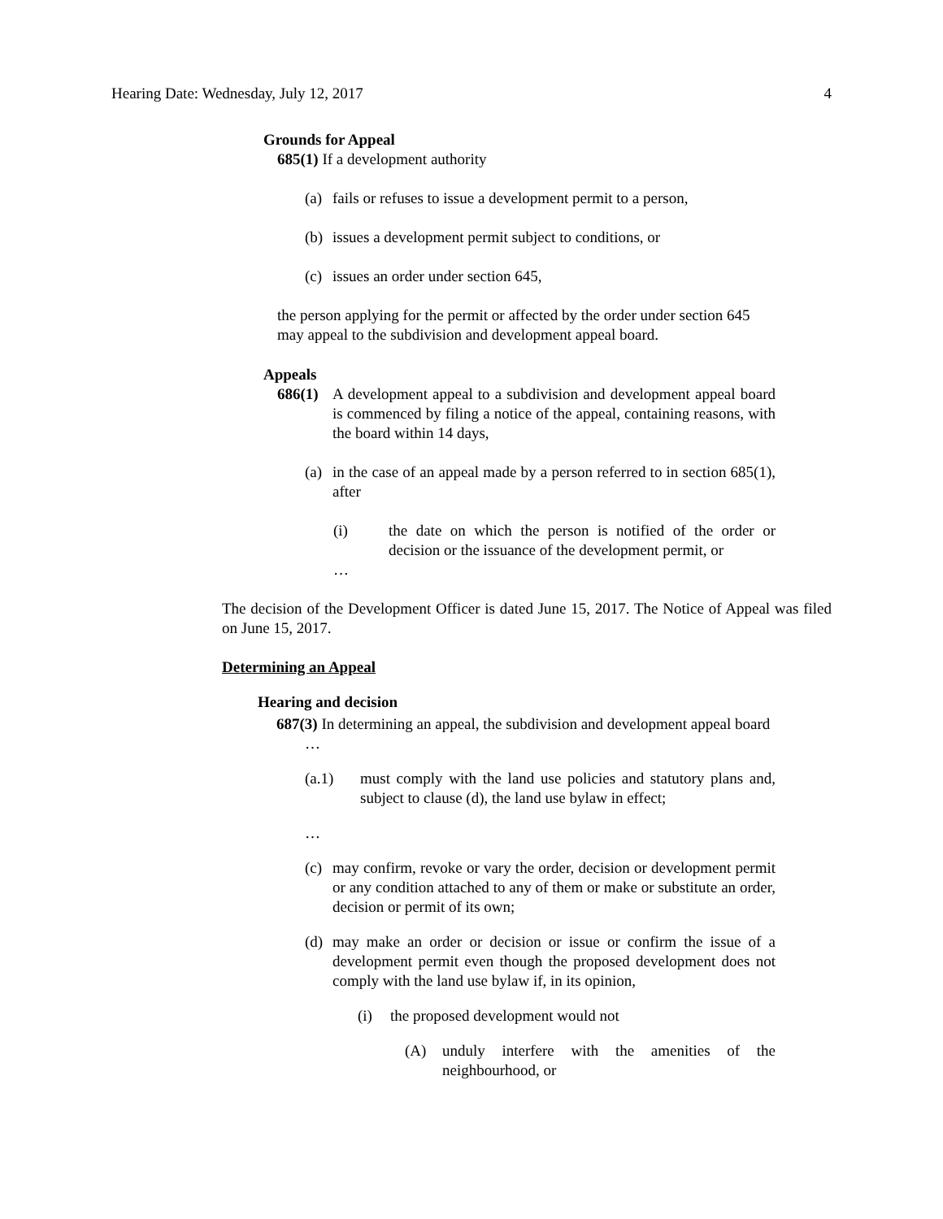Hearing Date: Wednesday, July 12, 2017 4
Grounds for Appeal
685(1) If a development authority
(a) fails or refuses to issue a development permit to a person,
(b) issues a development permit subject to conditions, or
(c) issues an order under section 645,
the person applying for the permit or affected by the order under section 645 may appeal to the subdivision and development appeal board.
Appeals
686(1) A development appeal to a subdivision and development appeal board is commenced by filing a notice of the appeal, containing reasons, with the board within 14 days,
(a) in the case of an appeal made by a person referred to in section 685(1), after
(i) the date on which the person is notified of the order or decision or the issuance of the development permit, or
…
The decision of the Development Officer is dated June 15, 2017. The Notice of Appeal was filed on June 15, 2017.
Determining an Appeal
Hearing and decision
687(3) In determining an appeal, the subdivision and development appeal board
…
(a.1) must comply with the land use policies and statutory plans and, subject to clause (d), the land use bylaw in effect;
…
(c) may confirm, revoke or vary the order, decision or development permit or any condition attached to any of them or make or substitute an order, decision or permit of its own;
(d) may make an order or decision or issue or confirm the issue of a development permit even though the proposed development does not comply with the land use bylaw if, in its opinion,
(i) the proposed development would not
(A) unduly interfere with the amenities of the neighbourhood, or